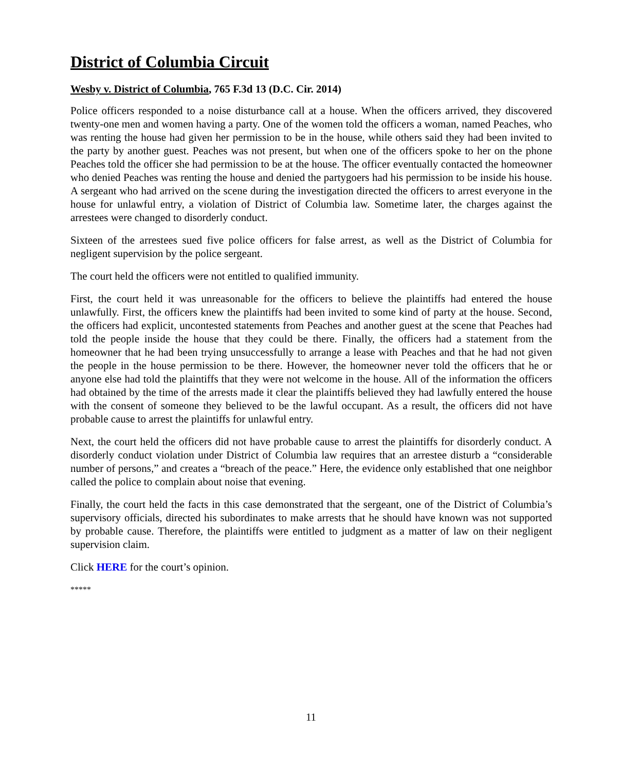District of Columbia Circuit
Wesby v. District of Columbia, 765 F.3d 13 (D.C. Cir. 2014)
Police officers responded to a noise disturbance call at a house. When the officers arrived, they discovered twenty-one men and women having a party. One of the women told the officers a woman, named Peaches, who was renting the house had given her permission to be in the house, while others said they had been invited to the party by another guest. Peaches was not present, but when one of the officers spoke to her on the phone Peaches told the officer she had permission to be at the house. The officer eventually contacted the homeowner who denied Peaches was renting the house and denied the partygoers had his permission to be inside his house. A sergeant who had arrived on the scene during the investigation directed the officers to arrest everyone in the house for unlawful entry, a violation of District of Columbia law. Sometime later, the charges against the arrestees were changed to disorderly conduct.
Sixteen of the arrestees sued five police officers for false arrest, as well as the District of Columbia for negligent supervision by the police sergeant.
The court held the officers were not entitled to qualified immunity.
First, the court held it was unreasonable for the officers to believe the plaintiffs had entered the house unlawfully. First, the officers knew the plaintiffs had been invited to some kind of party at the house. Second, the officers had explicit, uncontested statements from Peaches and another guest at the scene that Peaches had told the people inside the house that they could be there. Finally, the officers had a statement from the homeowner that he had been trying unsuccessfully to arrange a lease with Peaches and that he had not given the people in the house permission to be there. However, the homeowner never told the officers that he or anyone else had told the plaintiffs that they were not welcome in the house. All of the information the officers had obtained by the time of the arrests made it clear the plaintiffs believed they had lawfully entered the house with the consent of someone they believed to be the lawful occupant. As a result, the officers did not have probable cause to arrest the plaintiffs for unlawful entry.
Next, the court held the officers did not have probable cause to arrest the plaintiffs for disorderly conduct. A disorderly conduct violation under District of Columbia law requires that an arrestee disturb a “considerable number of persons,” and creates a “breach of the peace.” Here, the evidence only established that one neighbor called the police to complain about noise that evening.
Finally, the court held the facts in this case demonstrated that the sergeant, one of the District of Columbia’s supervisory officials, directed his subordinates to make arrests that he should have known was not supported by probable cause. Therefore, the plaintiffs were entitled to judgment as a matter of law on their negligent supervision claim.
Click HERE for the court’s opinion.
*****
11